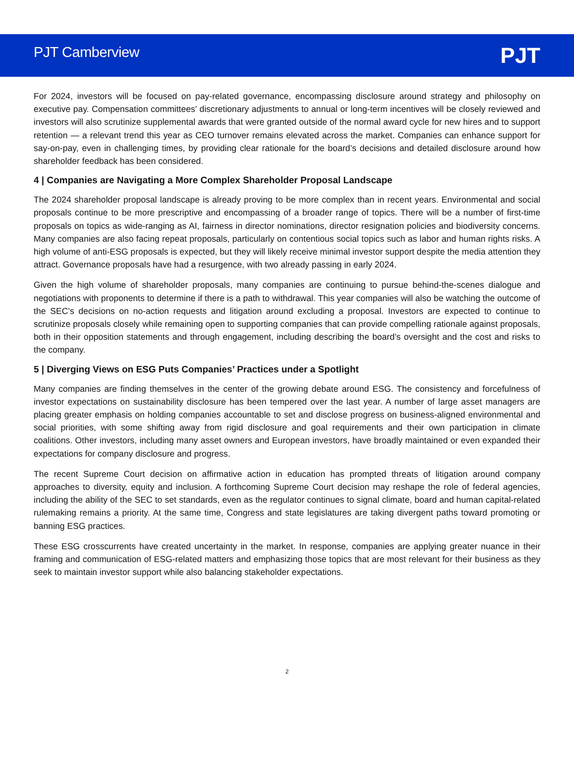PJT Camberview
PJT
For 2024, investors will be focused on pay-related governance, encompassing disclosure around strategy and philosophy on executive pay. Compensation committees’ discretionary adjustments to annual or long-term incentives will be closely reviewed and investors will also scrutinize supplemental awards that were granted outside of the normal award cycle for new hires and to support retention — a relevant trend this year as CEO turnover remains elevated across the market. Companies can enhance support for say-on-pay, even in challenging times, by providing clear rationale for the board’s decisions and detailed disclosure around how shareholder feedback has been considered.
4 | Companies are Navigating a More Complex Shareholder Proposal Landscape
The 2024 shareholder proposal landscape is already proving to be more complex than in recent years. Environmental and social proposals continue to be more prescriptive and encompassing of a broader range of topics. There will be a number of first-time proposals on topics as wide-ranging as AI, fairness in director nominations, director resignation policies and biodiversity concerns. Many companies are also facing repeat proposals, particularly on contentious social topics such as labor and human rights risks. A high volume of anti-ESG proposals is expected, but they will likely receive minimal investor support despite the media attention they attract. Governance proposals have had a resurgence, with two already passing in early 2024.
Given the high volume of shareholder proposals, many companies are continuing to pursue behind-the-scenes dialogue and negotiations with proponents to determine if there is a path to withdrawal. This year companies will also be watching the outcome of the SEC’s decisions on no-action requests and litigation around excluding a proposal. Investors are expected to continue to scrutinize proposals closely while remaining open to supporting companies that can provide compelling rationale against proposals, both in their opposition statements and through engagement, including describing the board’s oversight and the cost and risks to the company.
5 | Diverging Views on ESG Puts Companies’ Practices under a Spotlight
Many companies are finding themselves in the center of the growing debate around ESG. The consistency and forcefulness of investor expectations on sustainability disclosure has been tempered over the last year. A number of large asset managers are placing greater emphasis on holding companies accountable to set and disclose progress on business-aligned environmental and social priorities, with some shifting away from rigid disclosure and goal requirements and their own participation in climate coalitions. Other investors, including many asset owners and European investors, have broadly maintained or even expanded their expectations for company disclosure and progress.
The recent Supreme Court decision on affirmative action in education has prompted threats of litigation around company approaches to diversity, equity and inclusion. A forthcoming Supreme Court decision may reshape the role of federal agencies, including the ability of the SEC to set standards, even as the regulator continues to signal climate, board and human capital-related rulemaking remains a priority. At the same time, Congress and state legislatures are taking divergent paths toward promoting or banning ESG practices.
These ESG crosscurrents have created uncertainty in the market. In response, companies are applying greater nuance in their framing and communication of ESG-related matters and emphasizing those topics that are most relevant for their business as they seek to maintain investor support while also balancing stakeholder expectations.
2